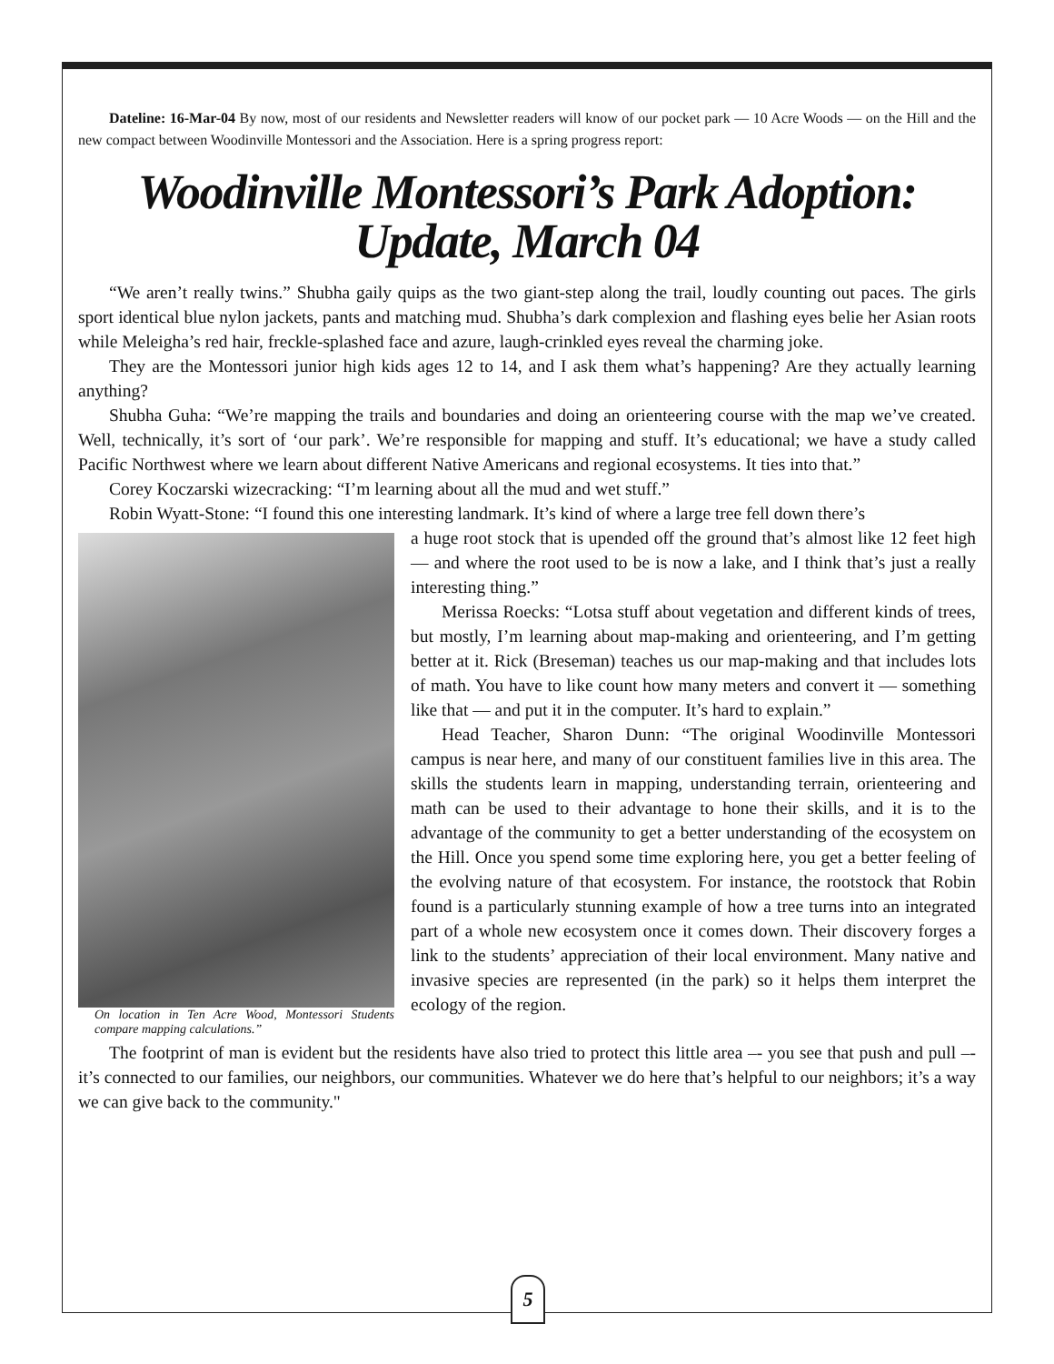Dateline: 16-Mar-04 By now, most of our residents and Newsletter readers will know of our pocket park — 10 Acre Woods — on the Hill and the new compact between Woodinville Montessori and the Association. Here is a spring progress report:
Woodinville Montessori’s Park Adoption:
Update, March 04
“We aren’t really twins.” Shubha gaily quips as the two giant-step along the trail, loudly counting out paces. The girls sport identical blue nylon jackets, pants and matching mud. Shubha’s dark complexion and flashing eyes belie her Asian roots while Meleigha’s red hair, freckle-splashed face and azure, laugh-crinkled eyes reveal the charming joke.
They are the Montessori junior high kids ages 12 to 14, and I ask them what’s happening? Are they actually learning anything?
Shubha Guha: “We’re mapping the trails and boundaries and doing an orienteering course with the map we’ve created. Well, technically, it’s sort of ‘our park’. We’re responsible for mapping and stuff. It’s educational; we have a study called Pacific Northwest where we learn about different Native Americans and regional ecosystems. It ties into that.”
Corey Koczarski wizecracking: “I’m learning about all the mud and wet stuff.”
Robin Wyatt-Stone: “I found this one interesting landmark. It’s kind of where a large tree fell down there’s
On location in Ten Acre Wood, Montessori Students compare mapping calculations.”
a huge root stock that is upended off the ground that’s almost like 12 feet high — and where the root used to be is now a lake, and I think that’s just a really interesting thing.”
Merissa Roecks: “Lotsa stuff about vegetation and different kinds of trees, but mostly, I’m learning about map-making and orienteering, and I’m getting better at it. Rick (Breseman) teaches us our map-making and that includes lots of math. You have to like count how many meters and convert it — something like that — and put it in the computer. It’s hard to explain.”
Head Teacher, Sharon Dunn: “The original Woodinville Montessori campus is near here, and many of our constituent families live in this area. The skills the students learn in mapping, understanding terrain, orienteering and math can be used to their advantage to hone their skills, and it is to the advantage of the community to get a better understanding of the ecosystem on the Hill. Once you spend some time exploring here, you get a better feeling of the evolving nature of that ecosystem. For instance, the rootstock that Robin found is a particularly stunning example of how a tree turns into an integrated part of a whole new ecosystem once it comes down. Their discovery forges a link to the students’ appreciation of their local environment. Many native and invasive species are represented (in the park) so it helps them interpret the ecology of the region.
The footprint of man is evident but the residents have also tried to protect this little area –- you see that push and pull –- it’s connected to our families, our neighbors, our communities. Whatever we do here that’s helpful to our neighbors; it’s a way we can give back to the community."
5